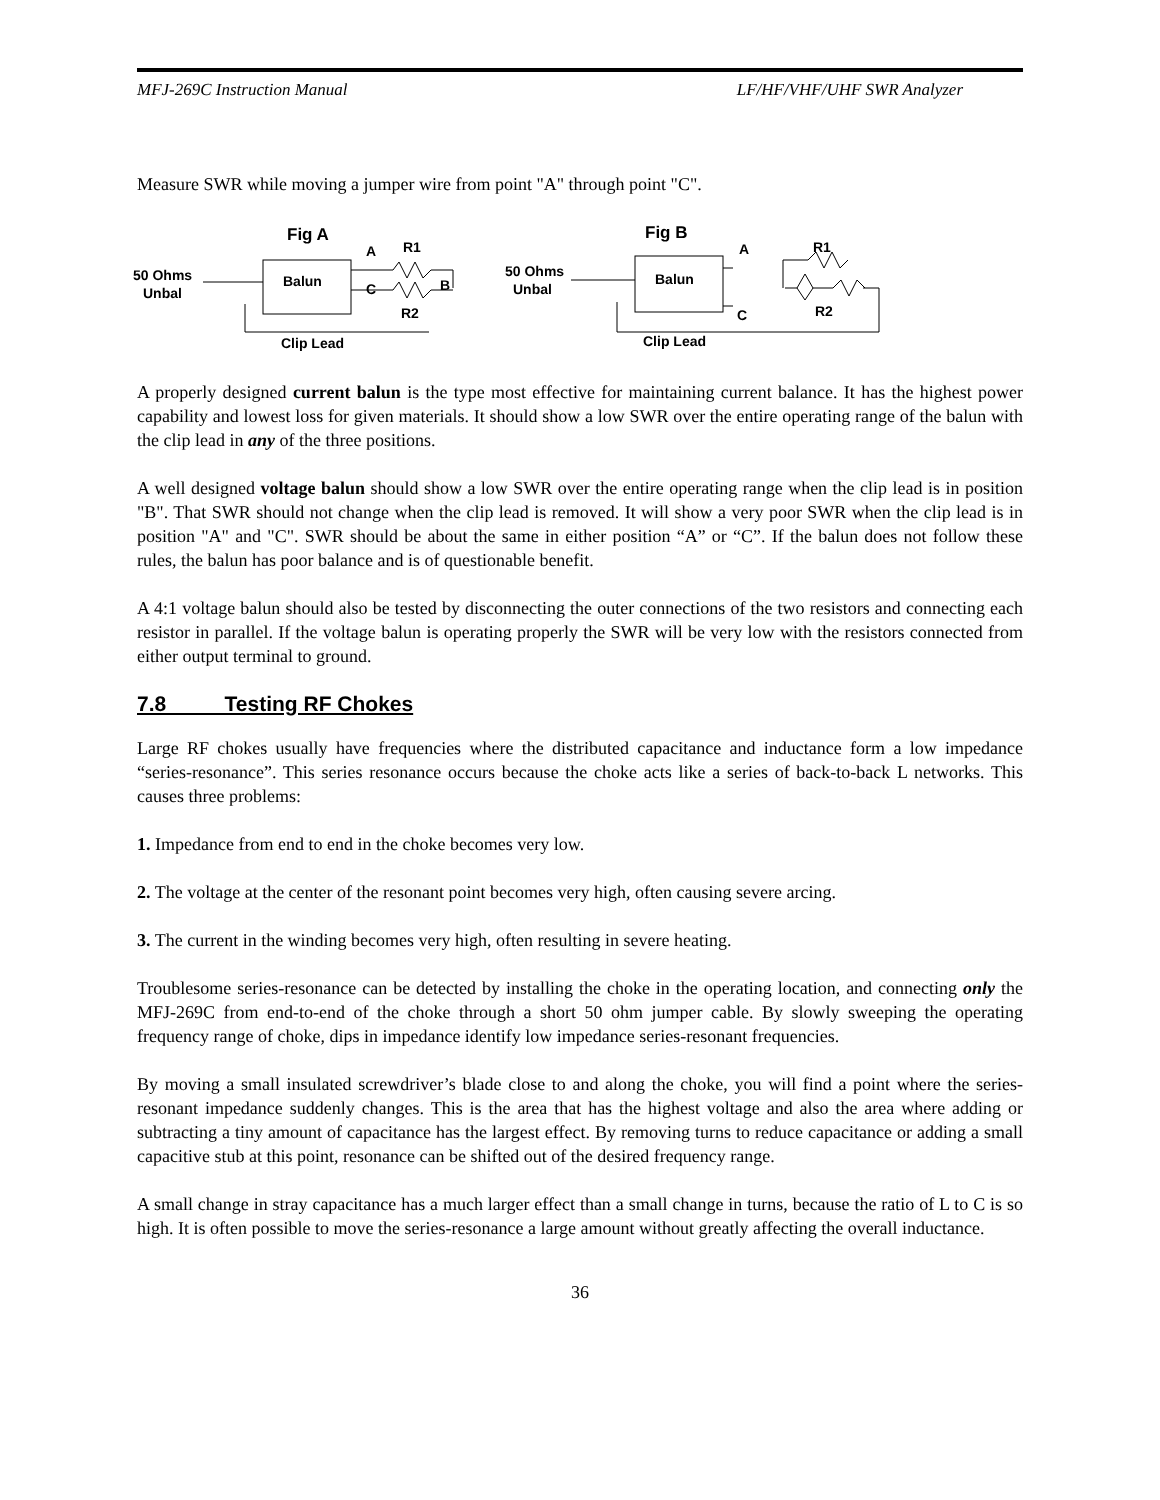MFJ-269C Instruction Manual LF/HF/VHF/UHF SWR Analyzer
Measure SWR while moving a jumper wire from point "A" through point "C".
Fig A
50 Ohms
Unbal
Balun
A
R1
C
B
R2
Clip Lead
Fig B
50 Ohms
Unbal
Balun
A
C
R1
R2
Clip Lead
A properly designed current balun is the type most effective for maintaining current balance. It has the highest power capability and lowest loss for given materials. It should show a low SWR over the entire operating range of the balun with the clip lead in any of the three positions.
A well designed voltage balun should show a low SWR over the entire operating range when the clip lead is in position "B". That SWR should not change when the clip lead is removed. It will show a very poor SWR when the clip lead is in position "A" and "C". SWR should be about the same in either position “A” or “C”. If the balun does not follow these rules, the balun has poor balance and is of questionable benefit.
A 4:1 voltage balun should also be tested by disconnecting the outer connections of the two resistors and connecting each resistor in parallel. If the voltage balun is operating properly the SWR will be very low with the resistors connected from either output terminal to ground.
7.8 Testing RF Chokes
Large RF chokes usually have frequencies where the distributed capacitance and inductance form a low impedance “series-resonance”. This series resonance occurs because the choke acts like a series of back-to-back L networks. This causes three problems:
1. Impedance from end to end in the choke becomes very low.
2. The voltage at the center of the resonant point becomes very high, often causing severe arcing.
3. The current in the winding becomes very high, often resulting in severe heating.
Troublesome series-resonance can be detected by installing the choke in the operating location, and connecting only the MFJ-269C from end-to-end of the choke through a short 50 ohm jumper cable. By slowly sweeping the operating frequency range of choke, dips in impedance identify low impedance series-resonant frequencies.
By moving a small insulated screwdriver’s blade close to and along the choke, you will find a point where the series-resonant impedance suddenly changes. This is the area that has the highest voltage and also the area where adding or subtracting a tiny amount of capacitance has the largest effect. By removing turns to reduce capacitance or adding a small capacitive stub at this point, resonance can be shifted out of the desired frequency range.
A small change in stray capacitance has a much larger effect than a small change in turns, because the ratio of L to C is so high. It is often possible to move the series-resonance a large amount without greatly affecting the overall inductance.
36